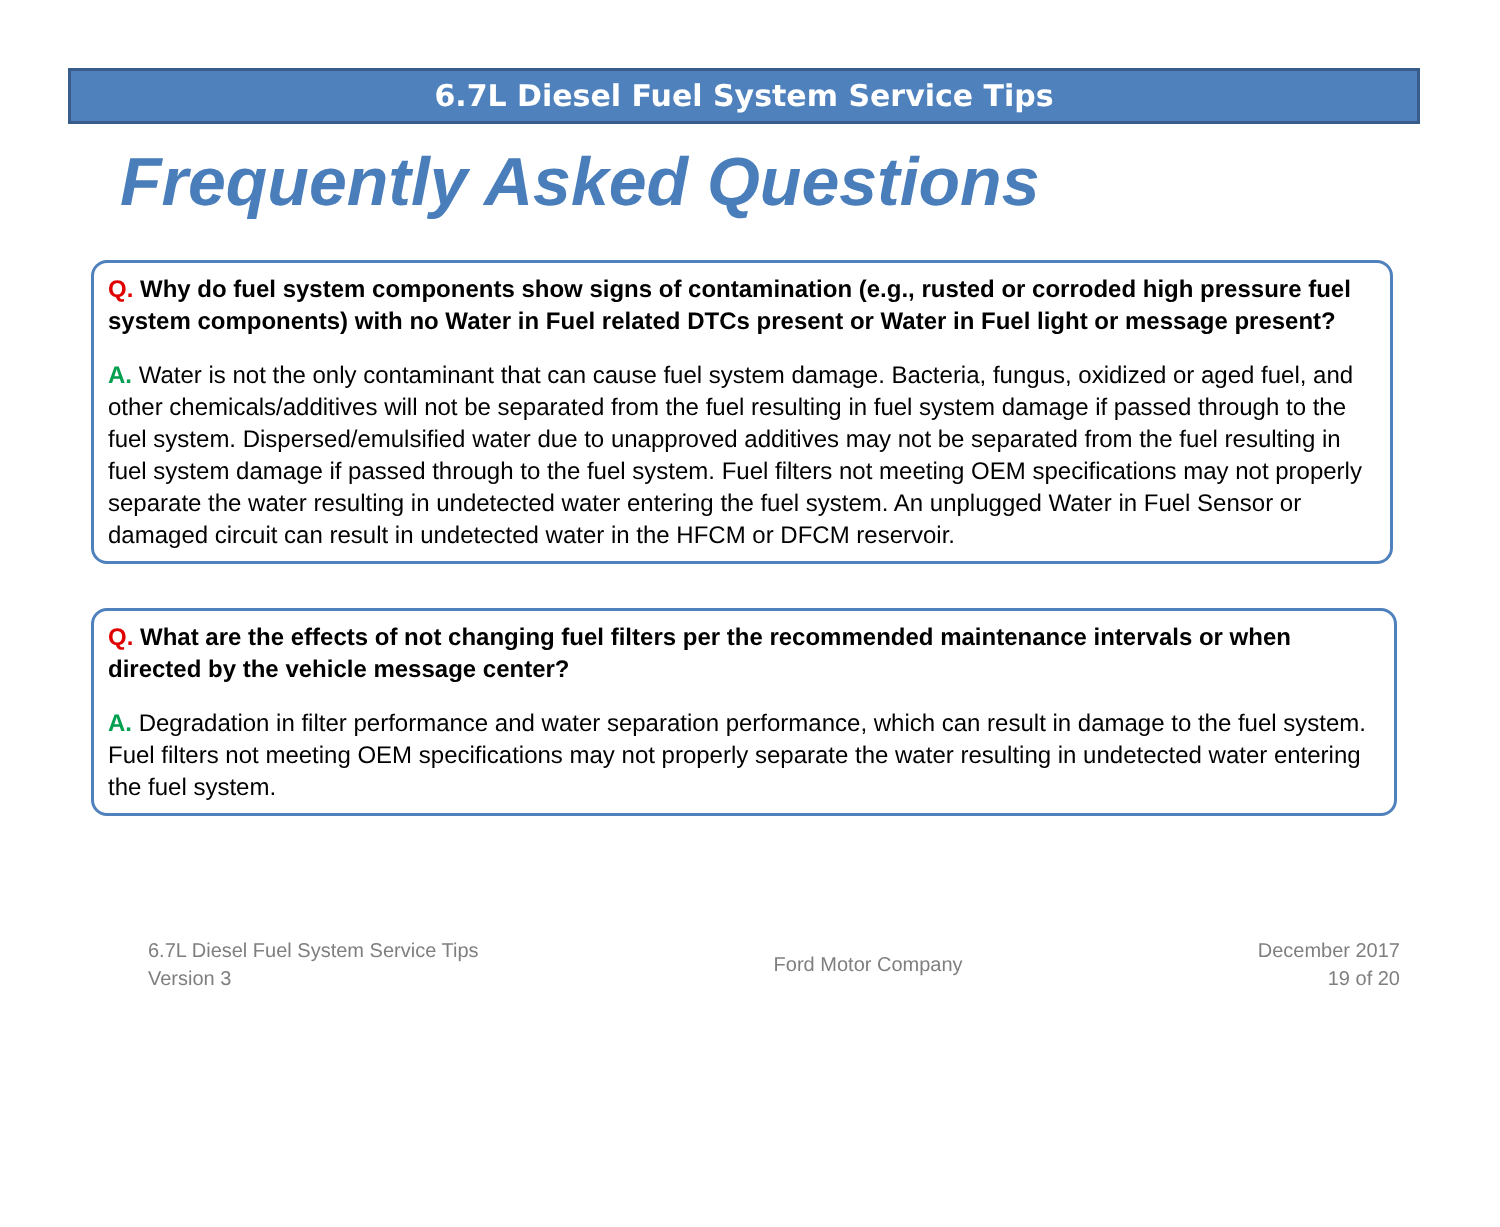6.7L Diesel Fuel System Service Tips
Frequently Asked Questions
Q. Why do fuel system components show signs of contamination (e.g., rusted or corroded high pressure fuel system components) with no Water in Fuel related DTCs present or Water in Fuel light or message present?
A. Water is not the only contaminant that can cause fuel system damage. Bacteria, fungus, oxidized or aged fuel, and other chemicals/additives will not be separated from the fuel resulting in fuel system damage if passed through to the fuel system. Dispersed/emulsified water due to unapproved additives may not be separated from the fuel resulting in fuel system damage if passed through to the fuel system. Fuel filters not meeting OEM specifications may not properly separate the water resulting in undetected water entering the fuel system. An unplugged Water in Fuel Sensor or damaged circuit can result in undetected water in the HFCM or DFCM reservoir.
Q. What are the effects of not changing fuel filters per the recommended maintenance intervals or when directed by the vehicle message center?
A. Degradation in filter performance and water separation performance, which can result in damage to the fuel system. Fuel filters not meeting OEM specifications may not properly separate the water resulting in undetected water entering the fuel system.
6.7L Diesel Fuel System Service Tips
Version 3
Ford Motor Company
December 2017
19 of 20